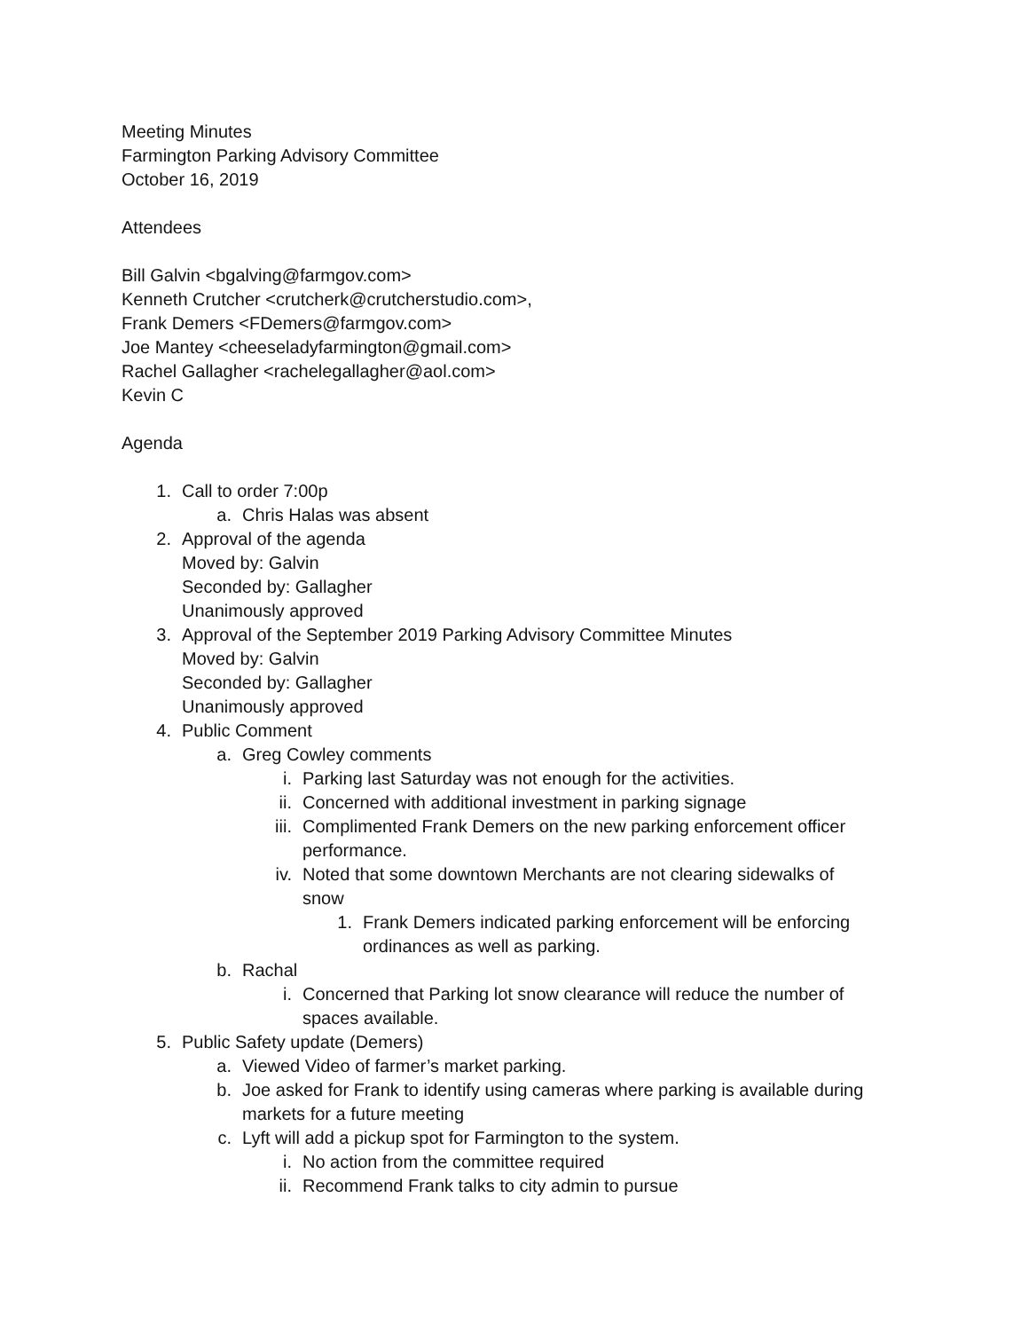Meeting Minutes
Farmington Parking Advisory Committee
October 16, 2019
Attendees
Bill Galvin <bgalving@farmgov.com>
Kenneth Crutcher <crutcherk@crutcherstudio.com>,
Frank Demers <FDemers@farmgov.com>
Joe Mantey <cheeseladyfarmington@gmail.com>
Rachel Gallagher <rachelegallagher@aol.com>
Kevin C
Agenda
1. Call to order 7:00p
a. Chris Halas was absent
2. Approval of the agenda
Moved by: Galvin
Seconded by: Gallagher
Unanimously approved
3. Approval of the September 2019 Parking Advisory Committee Minutes
Moved by: Galvin
Seconded by: Gallagher
Unanimously approved
4. Public Comment
a. Greg Cowley comments
i. Parking last Saturday was not enough for the activities.
ii. Concerned with additional investment in parking signage
iii. Complimented Frank Demers on the new parking enforcement officer performance.
iv. Noted that some downtown Merchants are not clearing sidewalks of snow
1. Frank Demers indicated parking enforcement will be enforcing ordinances as well as parking.
b. Rachal
i. Concerned that Parking lot snow clearance will reduce the number of spaces available.
5. Public Safety update (Demers)
a. Viewed Video of farmer’s market parking.
b. Joe asked for Frank to identify using cameras where parking is available during markets for a future meeting
c. Lyft will add a pickup spot for Farmington to the system.
i. No action from the committee required
ii. Recommend Frank talks to city admin to pursue